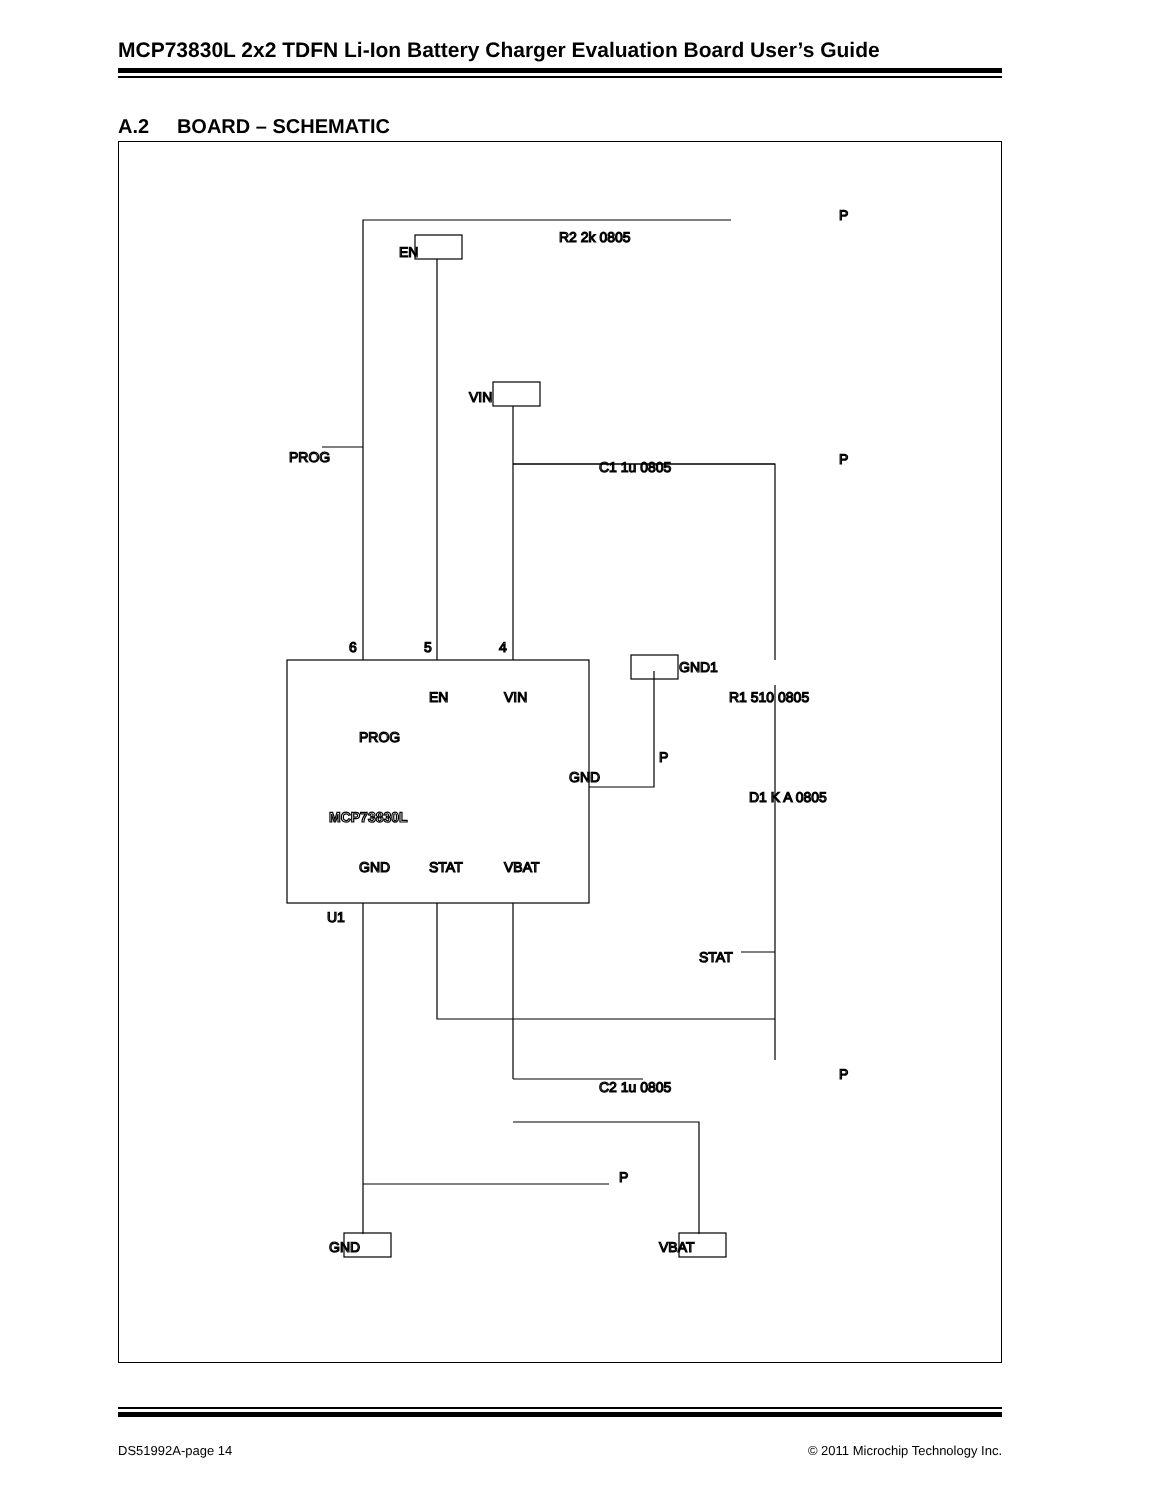MCP73830L 2x2 TDFN Li-Ion Battery Charger Evaluation Board User’s Guide
A.2 BOARD – SCHEMATIC
6
5
4
U1
MCP73830L
PROG
EN
VIN
GND
STAT
VBAT
GND
PROG
EN
VIN
R2 2k 0805
C1 1u 0805
R1 510 0805
D1 K A 0805
GND1
STAT
C2 1u 0805
GND
VBAT
P
P
P
P
P
DS51992A-page 14 © 2011 Microchip Technology Inc.